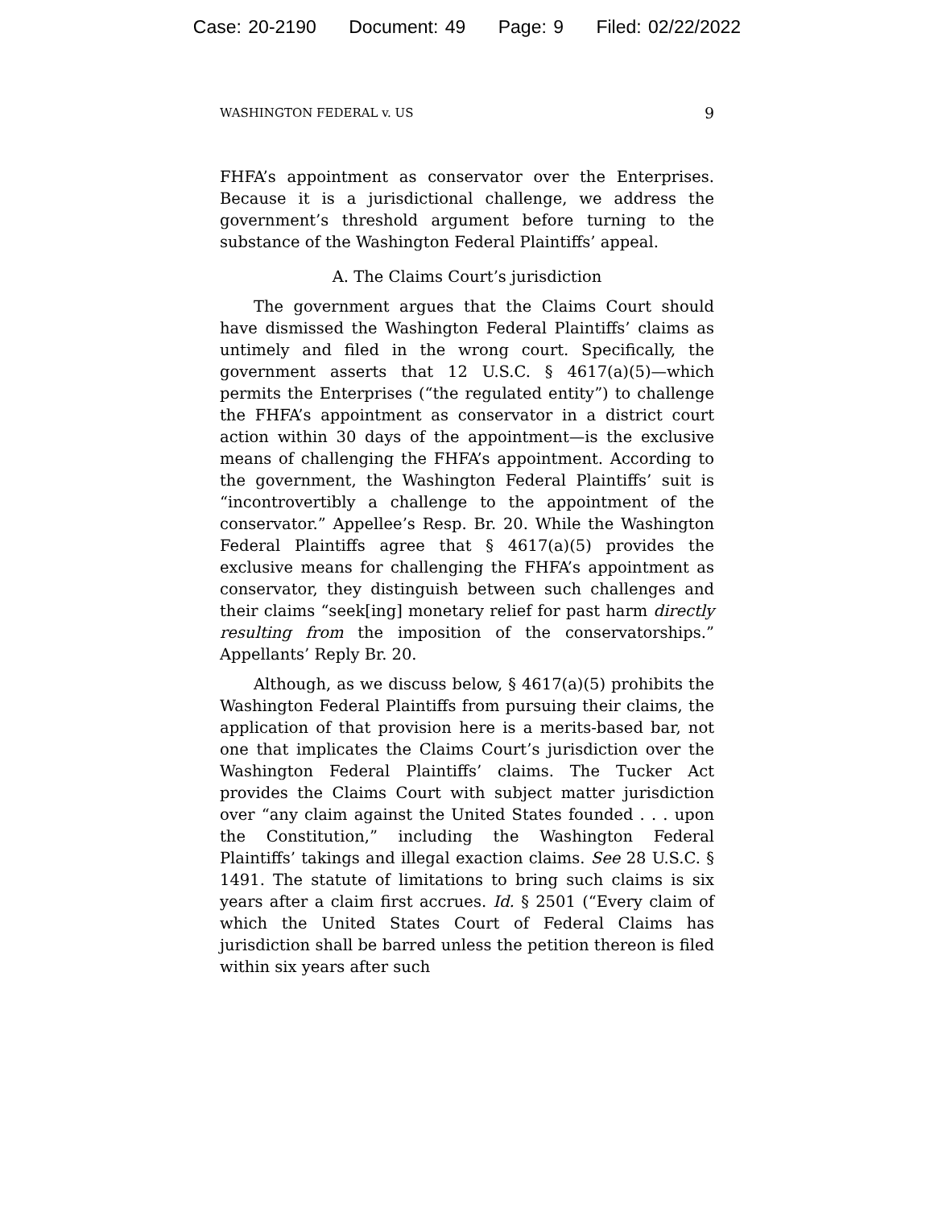Case: 20-2190 Document: 49 Page: 9 Filed: 02/22/2022
WASHINGTON FEDERAL v. US 9
FHFA’s appointment as conservator over the Enterprises. Because it is a jurisdictional challenge, we address the government’s threshold argument before turning to the substance of the Washington Federal Plaintiffs’ appeal.
A. The Claims Court’s jurisdiction
The government argues that the Claims Court should have dismissed the Washington Federal Plaintiffs’ claims as untimely and filed in the wrong court. Specifically, the government asserts that 12 U.S.C. § 4617(a)(5)—which permits the Enterprises (“the regulated entity”) to challenge the FHFA’s appointment as conservator in a district court action within 30 days of the appointment—is the exclusive means of challenging the FHFA’s appointment. According to the government, the Washington Federal Plaintiffs’ suit is “incontrovertibly a challenge to the appointment of the conservator.” Appellee’s Resp. Br. 20. While the Washington Federal Plaintiffs agree that § 4617(a)(5) provides the exclusive means for challenging the FHFA’s appointment as conservator, they distinguish between such challenges and their claims “seek[ing] monetary relief for past harm directly resulting from the imposition of the conservatorships.” Appellants’ Reply Br. 20.
Although, as we discuss below, § 4617(a)(5) prohibits the Washington Federal Plaintiffs from pursuing their claims, the application of that provision here is a merits-based bar, not one that implicates the Claims Court’s jurisdiction over the Washington Federal Plaintiffs’ claims. The Tucker Act provides the Claims Court with subject matter jurisdiction over “any claim against the United States founded . . . upon the Constitution,” including the Washington Federal Plaintiffs’ takings and illegal exaction claims. See 28 U.S.C. § 1491. The statute of limitations to bring such claims is six years after a claim first accrues. Id. § 2501 (“Every claim of which the United States Court of Federal Claims has jurisdiction shall be barred unless the petition thereon is filed within six years after such